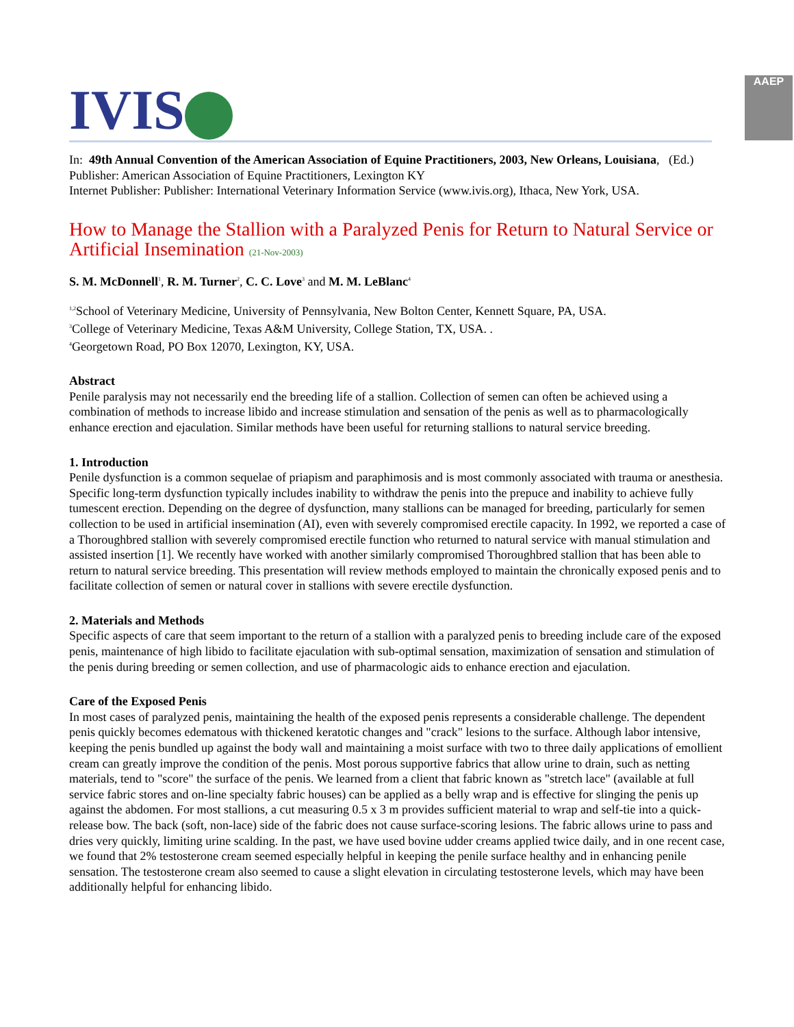IVIS
AAEP
In: 49th Annual Convention of the American Association of Equine Practitioners, 2003, New Orleans, Louisiana, (Ed.)
Publisher: American Association of Equine Practitioners, Lexington KY
Internet Publisher: Publisher: International Veterinary Information Service (www.ivis.org), Ithaca, New York, USA.
How to Manage the Stallion with a Paralyzed Penis for Return to Natural Service or Artificial Insemination (21-Nov-2003)
S. M. McDonnell<sup>1</sup>, R. M. Turner<sup>2</sup>, C. C. Love<sup>3</sup> and M. M. LeBlanc<sup>4</sup>
<sup>1,2</sup>School of Veterinary Medicine, University of Pennsylvania, New Bolton Center, Kennett Square, PA, USA.
<sup>3</sup> College of Veterinary Medicine, Texas A&M University, College Station, TX, USA. .
<sup>4</sup> Georgetown Road, PO Box 12070, Lexington, KY, USA.
Abstract
Penile paralysis may not necessarily end the breeding life of a stallion. Collection of semen can often be achieved using a combination of methods to increase libido and increase stimulation and sensation of the penis as well as to pharmacologically enhance erection and ejaculation. Similar methods have been useful for returning stallions to natural service breeding.
1. Introduction
Penile dysfunction is a common sequelae of priapism and paraphimosis and is most commonly associated with trauma or anesthesia. Specific long-term dysfunction typically includes inability to withdraw the penis into the prepuce and inability to achieve fully tumescent erection. Depending on the degree of dysfunction, many stallions can be managed for breeding, particularly for semen collection to be used in artificial insemination (AI), even with severely compromised erectile capacity. In 1992, we reported a case of a Thoroughbred stallion with severely compromised erectile function who returned to natural service with manual stimulation and assisted insertion [1]. We recently have worked with another similarly compromised Thoroughbred stallion that has been able to return to natural service breeding. This presentation will review methods employed to maintain the chronically exposed penis and to facilitate collection of semen or natural cover in stallions with severe erectile dysfunction.
2. Materials and Methods
Specific aspects of care that seem important to the return of a stallion with a paralyzed penis to breeding include care of the exposed penis, maintenance of high libido to facilitate ejaculation with sub-optimal sensation, maximization of sensation and stimulation of the penis during breeding or semen collection, and use of pharmacologic aids to enhance erection and ejaculation.
Care of the Exposed Penis
In most cases of paralyzed penis, maintaining the health of the exposed penis represents a considerable challenge. The dependent penis quickly becomes edematous with thickened keratotic changes and "crack" lesions to the surface. Although labor intensive, keeping the penis bundled up against the body wall and maintaining a moist surface with two to three daily applications of emollient cream can greatly improve the condition of the penis. Most porous supportive fabrics that allow urine to drain, such as netting materials, tend to "score" the surface of the penis. We learned from a client that fabric known as "stretch lace" (available at full service fabric stores and on-line specialty fabric houses) can be applied as a belly wrap and is effective for slinging the penis up against the abdomen. For most stallions, a cut measuring 0.5 x 3 m provides sufficient material to wrap and self-tie into a quick-release bow. The back (soft, non-lace) side of the fabric does not cause surface-scoring lesions. The fabric allows urine to pass and dries very quickly, limiting urine scalding. In the past, we have used bovine udder creams applied twice daily, and in one recent case, we found that 2% testosterone cream seemed especially helpful in keeping the penile surface healthy and in enhancing penile sensation. The testosterone cream also seemed to cause a slight elevation in circulating testosterone levels, which may have been additionally helpful for enhancing libido.